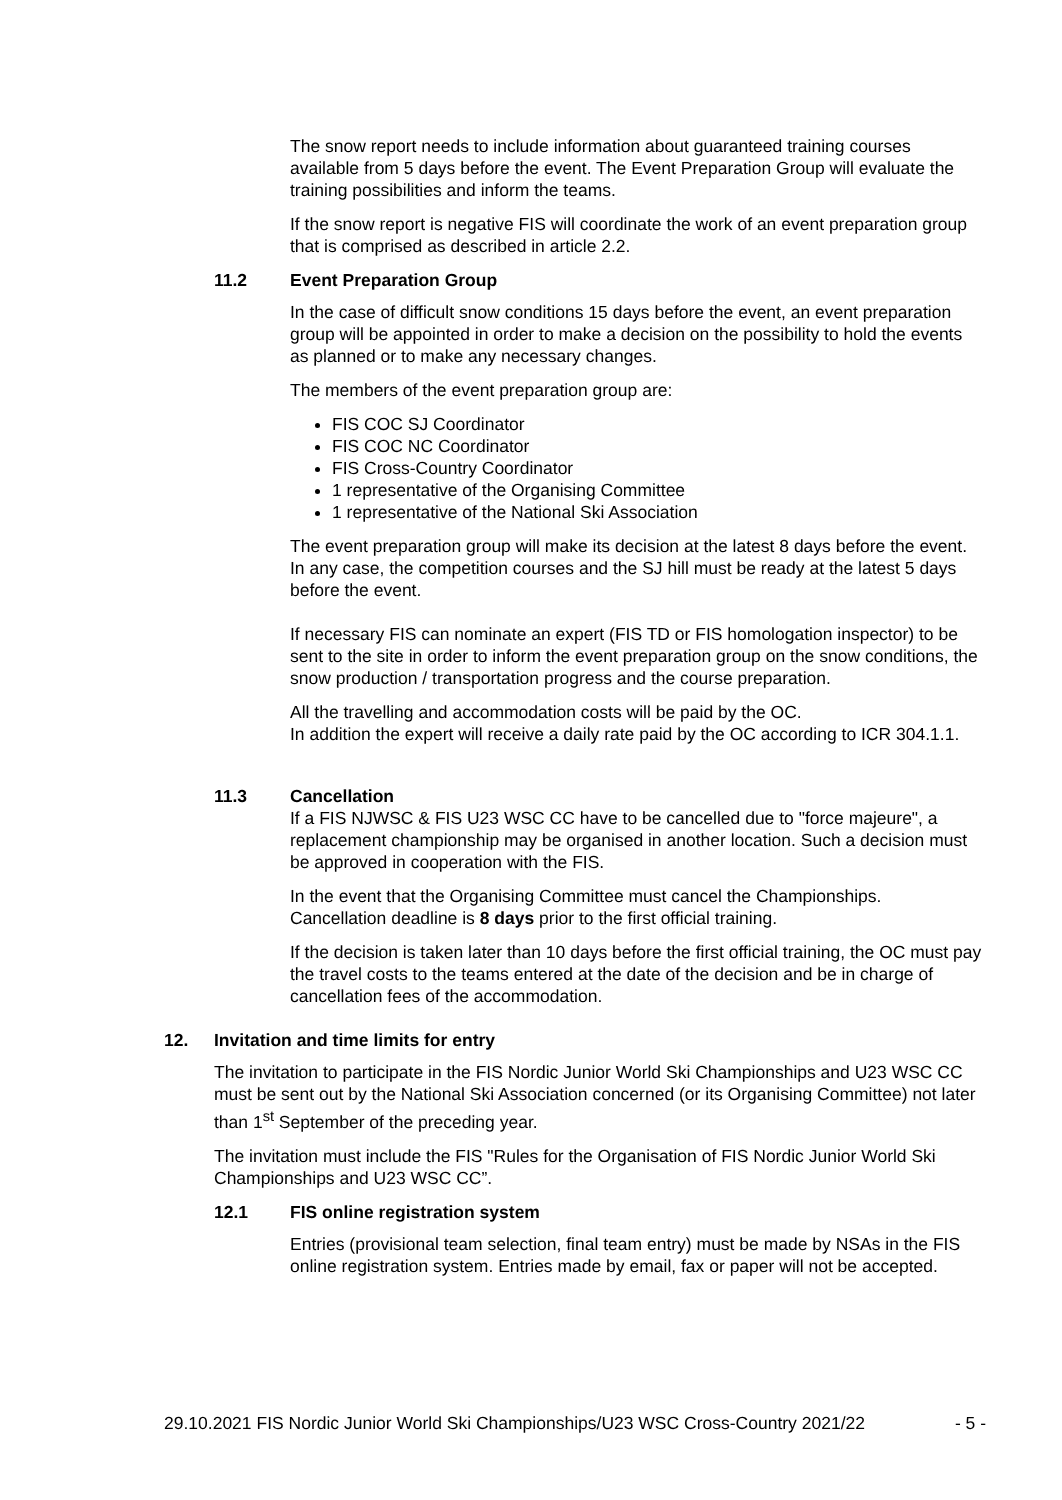The snow report needs to include information about guaranteed training courses available from 5 days before the event. The Event Preparation Group will evaluate the training possibilities and inform the teams.
If the snow report is negative FIS will coordinate the work of an event preparation group that is comprised as described in article 2.2.
11.2 Event Preparation Group
In the case of difficult snow conditions 15 days before the event, an event preparation group will be appointed in order to make a decision on the possibility to hold the events as planned or to make any necessary changes.
The members of the event preparation group are:
FIS COC SJ Coordinator
FIS COC NC Coordinator
FIS Cross-Country Coordinator
1 representative of the Organising Committee
1 representative of the National Ski Association
The event preparation group will make its decision at the latest 8 days before the event. In any case, the competition courses and the SJ hill must be ready at the latest 5 days before the event.
If necessary FIS can nominate an expert (FIS TD or FIS homologation inspector) to be sent to the site in order to inform the event preparation group on the snow conditions, the snow production / transportation progress and the course preparation.
All the travelling and accommodation costs will be paid by the OC.
In addition the expert will receive a daily rate paid by the OC according to ICR 304.1.1.
11.3 Cancellation
If a FIS NJWSC & FIS U23 WSC CC have to be cancelled due to "force majeure", a replacement championship may be organised in another location. Such a decision must be approved in cooperation with the FIS.
In the event that the Organising Committee must cancel the Championships. Cancellation deadline is 8 days prior to the first official training.
If the decision is taken later than 10 days before the first official training, the OC must pay the travel costs to the teams entered at the date of the decision and be in charge of cancellation fees of the accommodation.
12. Invitation and time limits for entry
The invitation to participate in the FIS Nordic Junior World Ski Championships and U23 WSC CC must be sent out by the National Ski Association concerned (or its Organising Committee) not later than 1<sup>st</sup> September of the preceding year.
The invitation must include the FIS "Rules for the Organisation of FIS Nordic Junior World Ski Championships and U23 WSC CC”.
12.1 FIS online registration system
Entries (provisional team selection, final team entry) must be made by NSAs in the FIS online registration system. Entries made by email, fax or paper will not be accepted.
29.10.2021 FIS Nordic Junior World Ski Championships/U23 WSC Cross-Country 2021/22 - 5 -